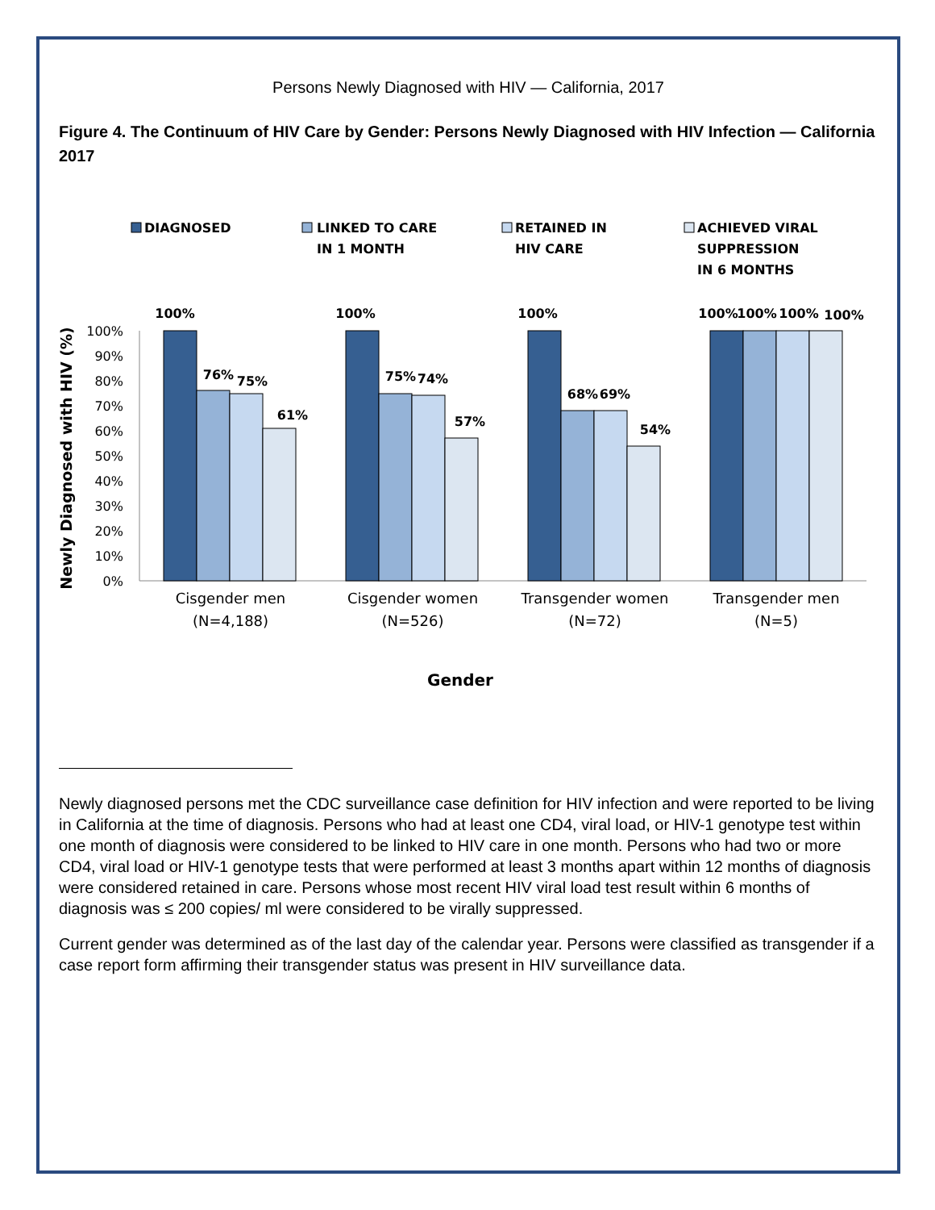Persons Newly Diagnosed with HIV — California, 2017
Figure 4. The Continuum of HIV Care by Gender: Persons Newly Diagnosed with HIV Infection — California 2017
DIAGNOSED
LINKED TO CARE
IN 1 MONTH
RETAINED IN
HIV CARE
ACHIEVED VIRAL
SUPPRESSION
IN 6 MONTHS
100%
90%
80%
70%
60%
50%
40%
30%
20%
10%
0%
Newly Diagnosed with HIV (%)
100%
76%
75%
61%
100%
75%
74%
57%
100%
68%
69%
54%
100%
100%
100%
100%
Cisgender men
(N=4,188)
Cisgender women
(N=526)
Transgender women
(N=72)
Transgender men
(N=5)
Gender
Newly diagnosed persons met the CDC surveillance case definition for HIV infection and were reported to be living in California at the time of diagnosis. Persons who had at least one CD4, viral load, or HIV-1 genotype test within one month of diagnosis were considered to be linked to HIV care in one month. Persons who had two or more CD4, viral load or HIV-1 genotype tests that were performed at least 3 months apart within 12 months of diagnosis were considered retained in care. Persons whose most recent HIV viral load test result within 6 months of diagnosis was ≤ 200 copies/ ml were considered to be virally suppressed.
Current gender was determined as of the last day of the calendar year. Persons were classified as transgender if a case report form affirming their transgender status was present in HIV surveillance data.